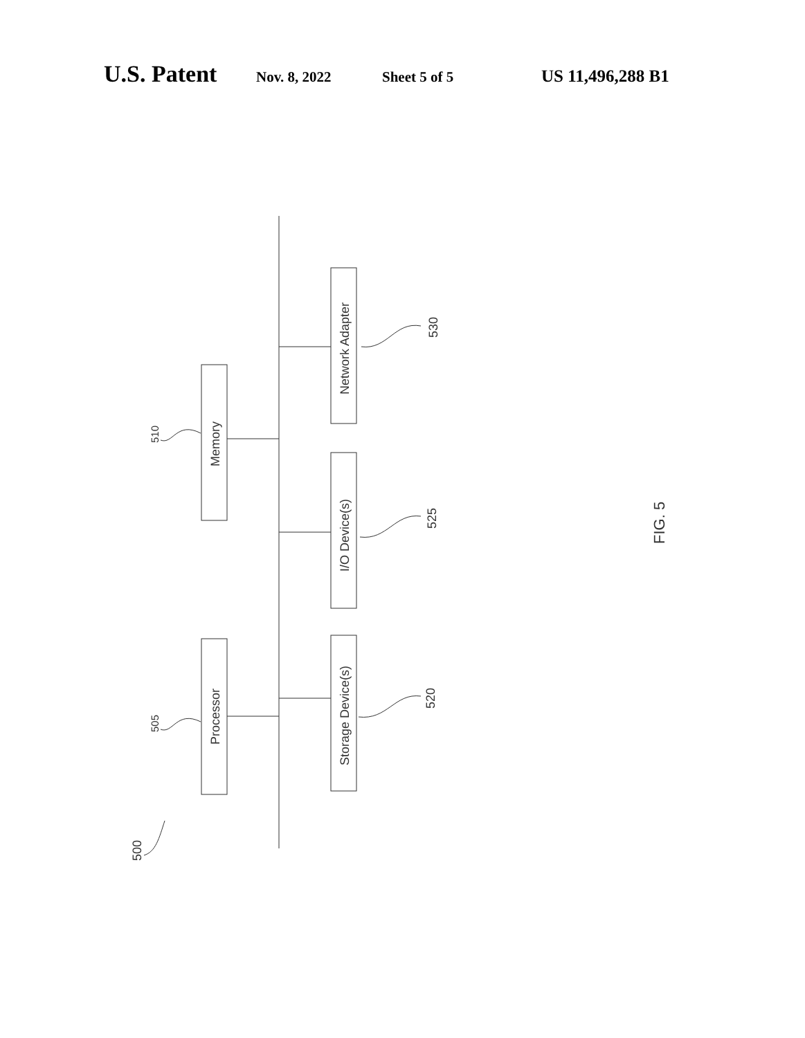U.S. Patent Nov. 8, 2022 Sheet 5 of 5 US 11,496,288 B1
Processor
Memory
Storage Device(s)
I/O Device(s)
Network Adapter
505
510
520
525
530
500
FIG. 5